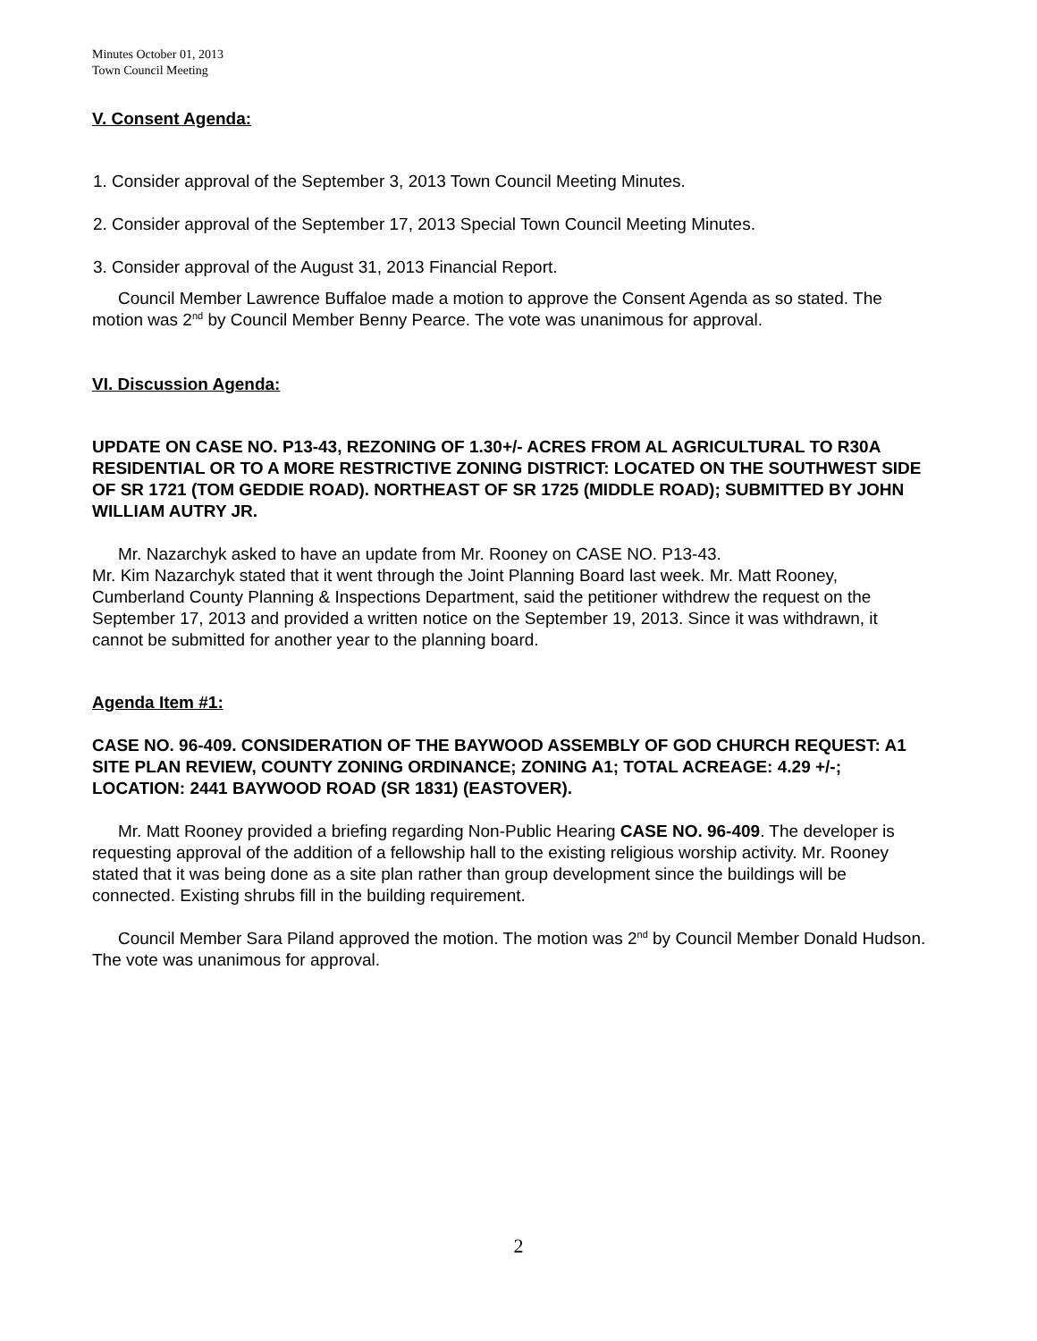Minutes October 01, 2013
Town Council Meeting
V. Consent Agenda:
1. Consider approval of the September 3, 2013 Town Council Meeting Minutes.
2. Consider approval of the September 17, 2013 Special Town Council Meeting Minutes.
3. Consider approval of the August 31, 2013 Financial Report.
Council Member Lawrence Buffaloe made a motion to approve the Consent Agenda as so stated. The motion was 2<sup>nd</sup> by Council Member Benny Pearce. The vote was unanimous for approval.
VI. Discussion Agenda:
UPDATE ON CASE NO. P13-43, REZONING OF 1.30+/- ACRES FROM AL AGRICULTURAL TO R30A RESIDENTIAL OR TO A MORE RESTRICTIVE ZONING DISTRICT: LOCATED ON THE SOUTHWEST SIDE OF SR 1721 (TOM GEDDIE ROAD). NORTHEAST OF SR 1725 (MIDDLE ROAD); SUBMITTED BY JOHN WILLIAM AUTRY JR.
Mr. Nazarchyk asked to have an update from Mr. Rooney on CASE NO. P13-43.
Mr. Kim Nazarchyk stated that it went through the Joint Planning Board last week. Mr. Matt Rooney, Cumberland County Planning & Inspections Department, said the petitioner withdrew the request on the September 17, 2013 and provided a written notice on the September 19, 2013. Since it was withdrawn, it cannot be submitted for another year to the planning board.
Agenda Item #1:
CASE NO. 96-409. CONSIDERATION OF THE BAYWOOD ASSEMBLY OF GOD CHURCH REQUEST: A1 SITE PLAN REVIEW, COUNTY ZONING ORDINANCE; ZONING A1; TOTAL ACREAGE: 4.29 +/-; LOCATION: 2441 BAYWOOD ROAD (SR 1831) (EASTOVER).
Mr. Matt Rooney provided a briefing regarding Non-Public Hearing CASE NO. 96-409. The developer is requesting approval of the addition of a fellowship hall to the existing religious worship activity. Mr. Rooney stated that it was being done as a site plan rather than group development since the buildings will be connected. Existing shrubs fill in the building requirement.
Council Member Sara Piland approved the motion. The motion was 2<sup>nd</sup> by Council Member Donald Hudson. The vote was unanimous for approval.
2